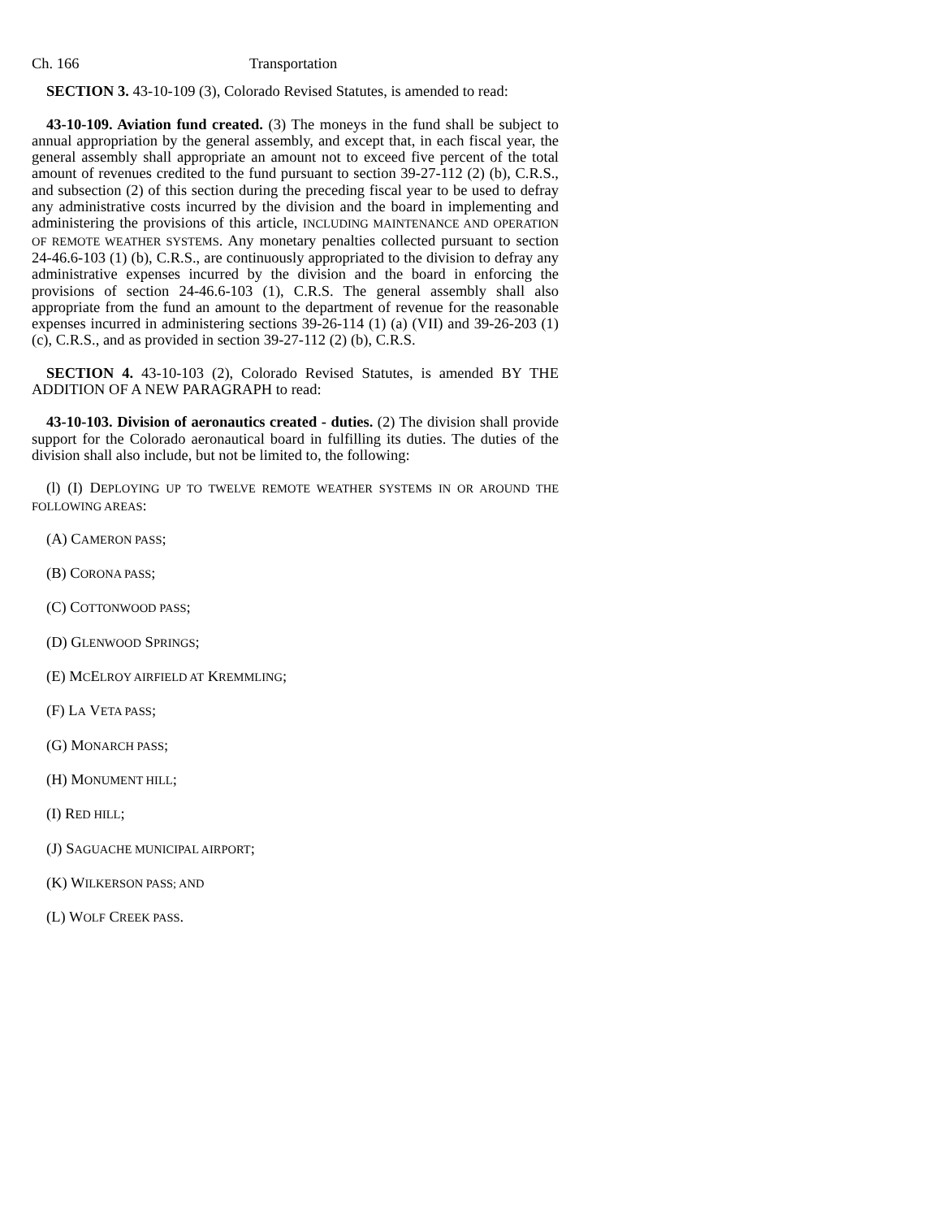Ch. 166 Transportation
SECTION 3. 43-10-109 (3), Colorado Revised Statutes, is amended to read:
43-10-109. Aviation fund created. (3) The moneys in the fund shall be subject to annual appropriation by the general assembly, and except that, in each fiscal year, the general assembly shall appropriate an amount not to exceed five percent of the total amount of revenues credited to the fund pursuant to section 39-27-112 (2) (b), C.R.S., and subsection (2) of this section during the preceding fiscal year to be used to defray any administrative costs incurred by the division and the board in implementing and administering the provisions of this article, INCLUDING MAINTENANCE AND OPERATION OF REMOTE WEATHER SYSTEMS. Any monetary penalties collected pursuant to section 24-46.6-103 (1) (b), C.R.S., are continuously appropriated to the division to defray any administrative expenses incurred by the division and the board in enforcing the provisions of section 24-46.6-103 (1), C.R.S. The general assembly shall also appropriate from the fund an amount to the department of revenue for the reasonable expenses incurred in administering sections 39-26-114 (1) (a) (VII) and 39-26-203 (1) (c), C.R.S., and as provided in section 39-27-112 (2) (b), C.R.S.
SECTION 4. 43-10-103 (2), Colorado Revised Statutes, is amended BY THE ADDITION OF A NEW PARAGRAPH to read:
43-10-103. Division of aeronautics created - duties. (2) The division shall provide support for the Colorado aeronautical board in fulfilling its duties. The duties of the division shall also include, but not be limited to, the following:
(l) (I) DEPLOYING UP TO TWELVE REMOTE WEATHER SYSTEMS IN OR AROUND THE FOLLOWING AREAS:
(A) CAMERON PASS;
(B) CORONA PASS;
(C) COTTONWOOD PASS;
(D) GLENWOOD SPRINGS;
(E) MCELROY AIRFIELD AT KREMMLING;
(F) LA VETA PASS;
(G) MONARCH PASS;
(H) MONUMENT HILL;
(I) RED HILL;
(J) SAGUACHE MUNICIPAL AIRPORT;
(K) WILKERSON PASS; AND
(L) WOLF CREEK PASS.